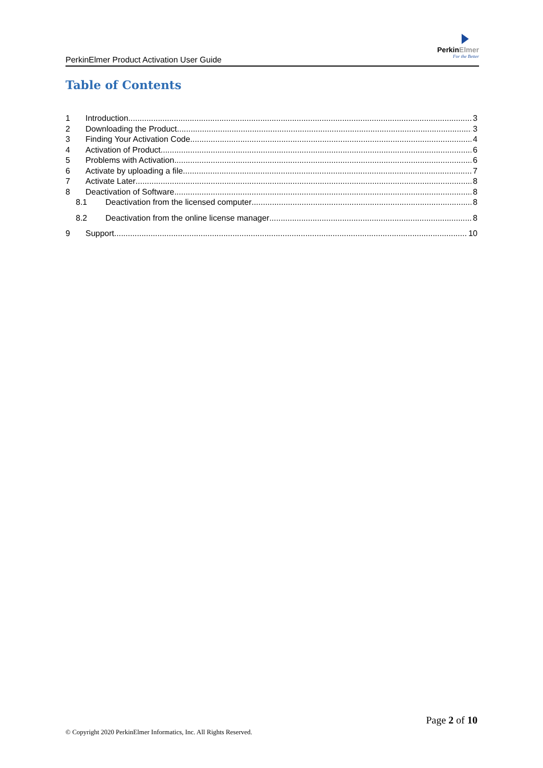PerkinElmer Product Activation User Guide
PerkinElmer
For the Better
Table of Contents
1 Introduction 3
2 Downloading the Product 3
3 Finding Your Activation Code 4
4 Activation of Product 6
5 Problems with Activation 6
6 Activate by uploading a file 7
7 Activate Later 8
8 Deactivation of Software 8
8.1 Deactivation from the licensed computer 8
8.2 Deactivation from the online license manager 8
9 Support 10
Page 2 of 10
© Copyright 2020 PerkinElmer Informatics, Inc. All Rights Reserved.